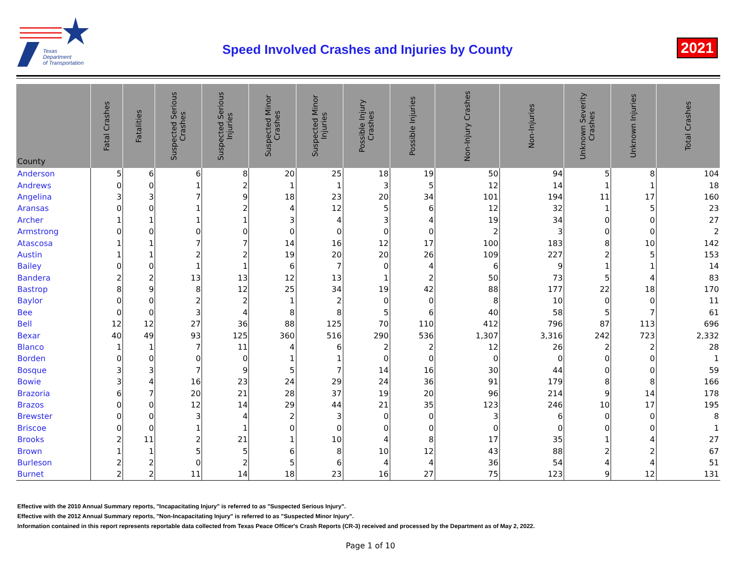Texas
Department
of Transportation
Speed Involved Crashes and Injuries by County
2021
| County | Fatal Crashes | Fatalities | Suspected Serious Crashes | Suspected Serious Injuries | Suspected Minor Crashes | Suspected Minor Injuries | Possible Injury Crashes | Possible Injuries | Non-Injury Crashes | Non-Injuries | Unknown Severity Crashes | Unknown Injuries | Total Crashes |
| --- | --- | --- | --- | --- | --- | --- | --- | --- | --- | --- | --- | --- | --- |
| Anderson | 5 | 6 | 6 | 8 | 20 | 25 | 18 | 19 | 50 | 94 | 5 | 8 | 104 |
| Andrews | 0 | 0 | 1 | 2 | 1 | 1 | 3 | 5 | 12 | 14 | 1 | 1 | 18 |
| Angelina | 3 | 3 | 7 | 9 | 18 | 23 | 20 | 34 | 101 | 194 | 11 | 17 | 160 |
| Aransas | 0 | 0 | 1 | 2 | 4 | 12 | 5 | 6 | 12 | 32 | 1 | 5 | 23 |
| Archer | 1 | 1 | 1 | 1 | 3 | 4 | 3 | 4 | 19 | 34 | 0 | 0 | 27 |
| Armstrong | 0 | 0 | 0 | 0 | 0 | 0 | 0 | 0 | 2 | 3 | 0 | 0 | 2 |
| Atascosa | 1 | 1 | 7 | 7 | 14 | 16 | 12 | 17 | 100 | 183 | 8 | 10 | 142 |
| Austin | 1 | 1 | 2 | 2 | 19 | 20 | 20 | 26 | 109 | 227 | 2 | 5 | 153 |
| Bailey | 0 | 0 | 1 | 1 | 6 | 7 | 0 | 4 | 6 | 9 | 1 | 1 | 14 |
| Bandera | 2 | 2 | 13 | 13 | 12 | 13 | 1 | 2 | 50 | 73 | 5 | 4 | 83 |
| Bastrop | 8 | 9 | 8 | 12 | 25 | 34 | 19 | 42 | 88 | 177 | 22 | 18 | 170 |
| Baylor | 0 | 0 | 2 | 2 | 1 | 2 | 0 | 0 | 8 | 10 | 0 | 0 | 11 |
| Bee | 0 | 0 | 3 | 4 | 8 | 8 | 5 | 6 | 40 | 58 | 5 | 7 | 61 |
| Bell | 12 | 12 | 27 | 36 | 88 | 125 | 70 | 110 | 412 | 796 | 87 | 113 | 696 |
| Bexar | 40 | 49 | 93 | 125 | 360 | 516 | 290 | 536 | 1,307 | 3,316 | 242 | 723 | 2,332 |
| Blanco | 1 | 1 | 7 | 11 | 4 | 6 | 2 | 2 | 12 | 26 | 2 | 2 | 28 |
| Borden | 0 | 0 | 0 | 0 | 1 | 1 | 0 | 0 | 0 | 0 | 0 | 0 | 1 |
| Bosque | 3 | 3 | 7 | 9 | 5 | 7 | 14 | 16 | 30 | 44 | 0 | 0 | 59 |
| Bowie | 3 | 4 | 16 | 23 | 24 | 29 | 24 | 36 | 91 | 179 | 8 | 8 | 166 |
| Brazoria | 6 | 7 | 20 | 21 | 28 | 37 | 19 | 20 | 96 | 214 | 9 | 14 | 178 |
| Brazos | 0 | 0 | 12 | 14 | 29 | 44 | 21 | 35 | 123 | 246 | 10 | 17 | 195 |
| Brewster | 0 | 0 | 3 | 4 | 2 | 3 | 0 | 0 | 3 | 6 | 0 | 0 | 8 |
| Briscoe | 0 | 0 | 1 | 1 | 0 | 0 | 0 | 0 | 0 | 0 | 0 | 0 | 1 |
| Brooks | 2 | 11 | 2 | 21 | 1 | 10 | 4 | 8 | 17 | 35 | 1 | 4 | 27 |
| Brown | 1 | 1 | 5 | 5 | 6 | 8 | 10 | 12 | 43 | 88 | 2 | 2 | 67 |
| Burleson | 2 | 2 | 0 | 2 | 5 | 6 | 4 | 4 | 36 | 54 | 4 | 4 | 51 |
| Burnet | 2 | 2 | 11 | 14 | 18 | 23 | 16 | 27 | 75 | 123 | 9 | 12 | 131 |
Effective with the 2010 Annual Summary reports, "Incapacitating Injury" is referred to as "Suspected Serious Injury".
Effective with the 2012 Annual Summary reports, "Non-Incapacitating Injury" is referred to as "Suspected Minor Injury".
Information contained in this report represents reportable data collected from Texas Peace Officer's Crash Reports (CR-3) received and processed by the Department as of May 2, 2022.
Page 1 of 10